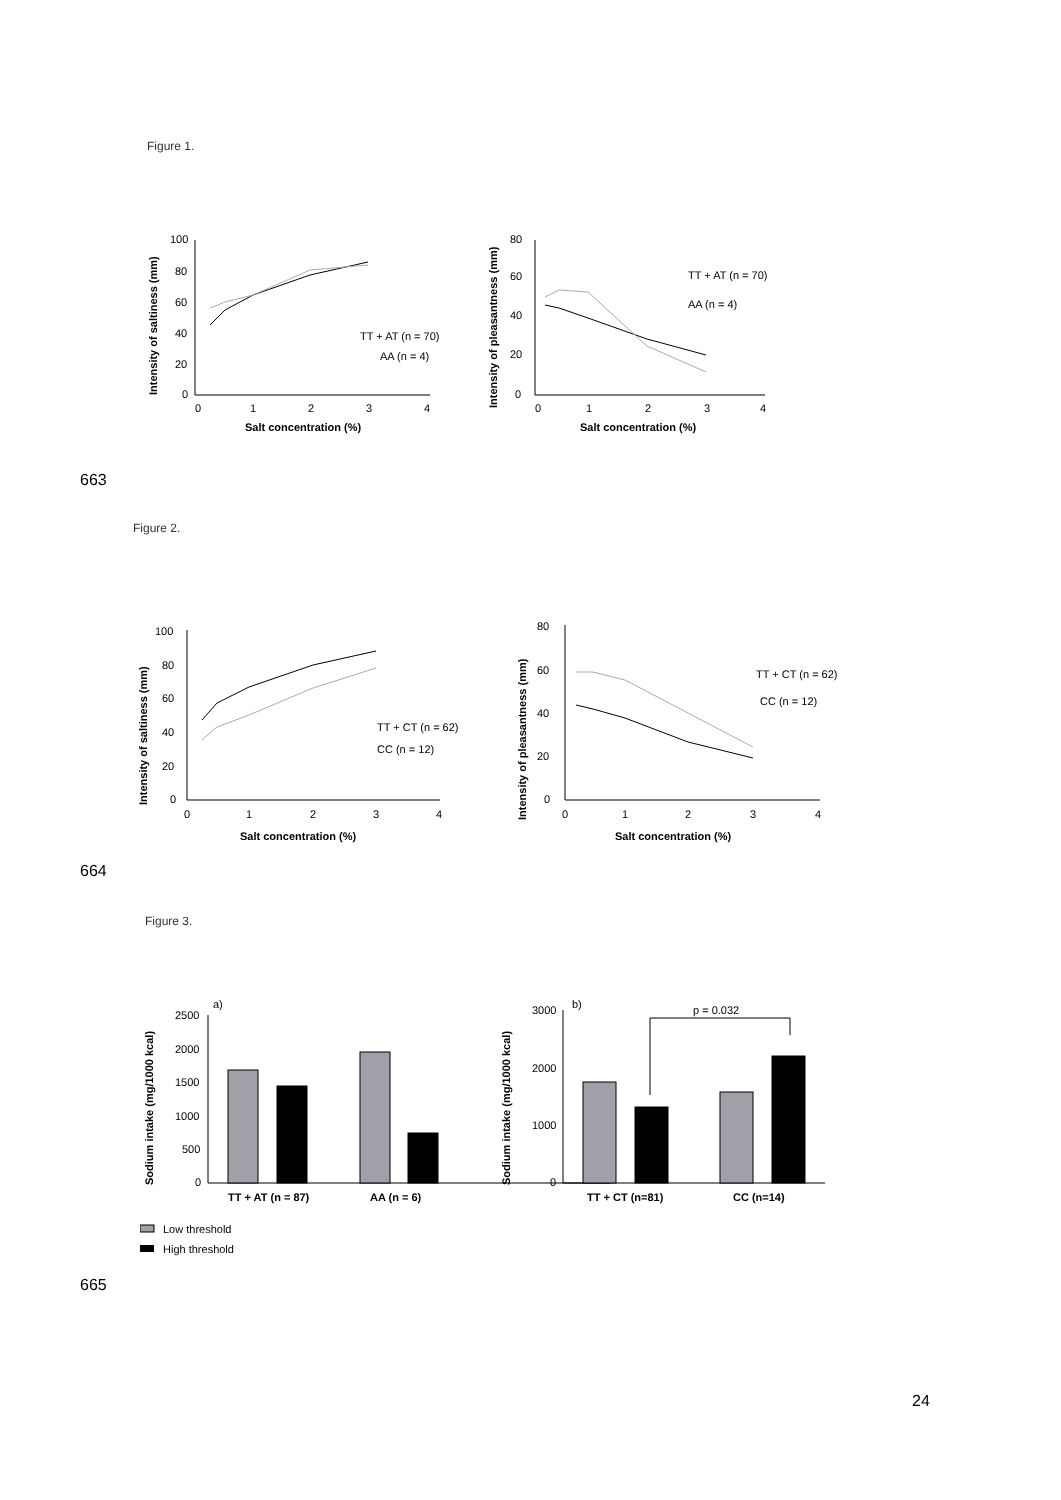Figure 1.
100
80
60
40
20
0
0
1
2
3
4
Salt concentration (%)
TT + AT (n = 70)
AA (n = 4)
80
60
40
20
0
0
1
2
3
4
Salt concentration (%)
TT + AT (n = 70)
AA (n = 4)
Intensity of saltiness (mm)
Intensity of pleasantness (mm)
663
Figure 2.
100
80
60
40
20
0
0
1
2
3
4
Salt concentration (%)
TT + CT (n = 62)
CC (n = 12)
80
60
40
20
0
0
1
2
3
4
Salt concentration (%)
TT + CT (n = 62)
CC (n = 12)
Intensity of saltiness (mm)
Intensity of pleasantness (mm)
664
Figure 3.
a)
b)
p = 0.032
2500
2000
1500
1000
500
0
TT + AT (n = 87)
AA (n = 6)
3000
2000
1000
0
TT + CT (n=81)
CC (n=14)
Sodium intake (mg/1000 kcal)
Sodium intake (mg/1000 kcal)
Low threshold
High threshold
665
24